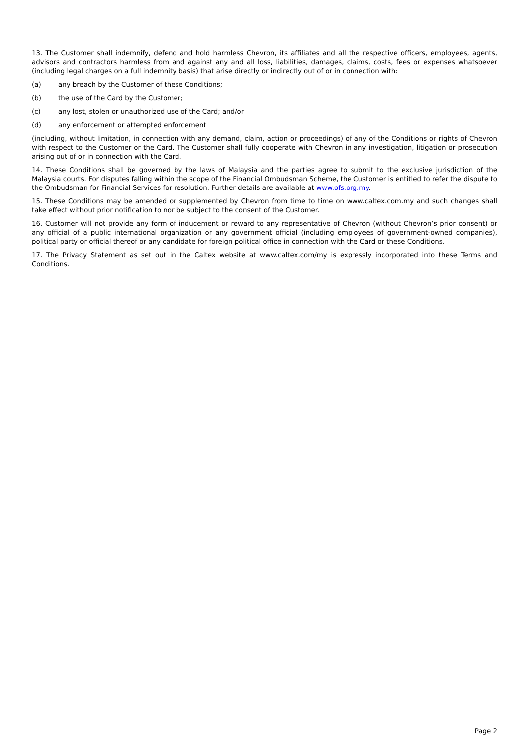13. The Customer shall indemnify, defend and hold harmless Chevron, its affiliates and all the respective officers, employees, agents, advisors and contractors harmless from and against any and all loss, liabilities, damages, claims, costs, fees or expenses whatsoever (including legal charges on a full indemnity basis) that arise directly or indirectly out of or in connection with:
(a) any breach by the Customer of these Conditions;
(b) the use of the Card by the Customer;
(c) any lost, stolen or unauthorized use of the Card; and/or
(d) any enforcement or attempted enforcement
(including, without limitation, in connection with any demand, claim, action or proceedings) of any of the Conditions or rights of Chevron with respect to the Customer or the Card. The Customer shall fully cooperate with Chevron in any investigation, litigation or prosecution arising out of or in connection with the Card.
14. These Conditions shall be governed by the laws of Malaysia and the parties agree to submit to the exclusive jurisdiction of the Malaysia courts. For disputes falling within the scope of the Financial Ombudsman Scheme, the Customer is entitled to refer the dispute to the Ombudsman for Financial Services for resolution. Further details are available at www.ofs.org.my.
15. These Conditions may be amended or supplemented by Chevron from time to time on www.caltex.com.my and such changes shall take effect without prior notification to nor be subject to the consent of the Customer.
16. Customer will not provide any form of inducement or reward to any representative of Chevron (without Chevron’s prior consent) or any official of a public international organization or any government official (including employees of government-owned companies), political party or official thereof or any candidate for foreign political office in connection with the Card or these Conditions.
17. The Privacy Statement as set out in the Caltex website at www.caltex.com/my is expressly incorporated into these Terms and Conditions.
Page 2